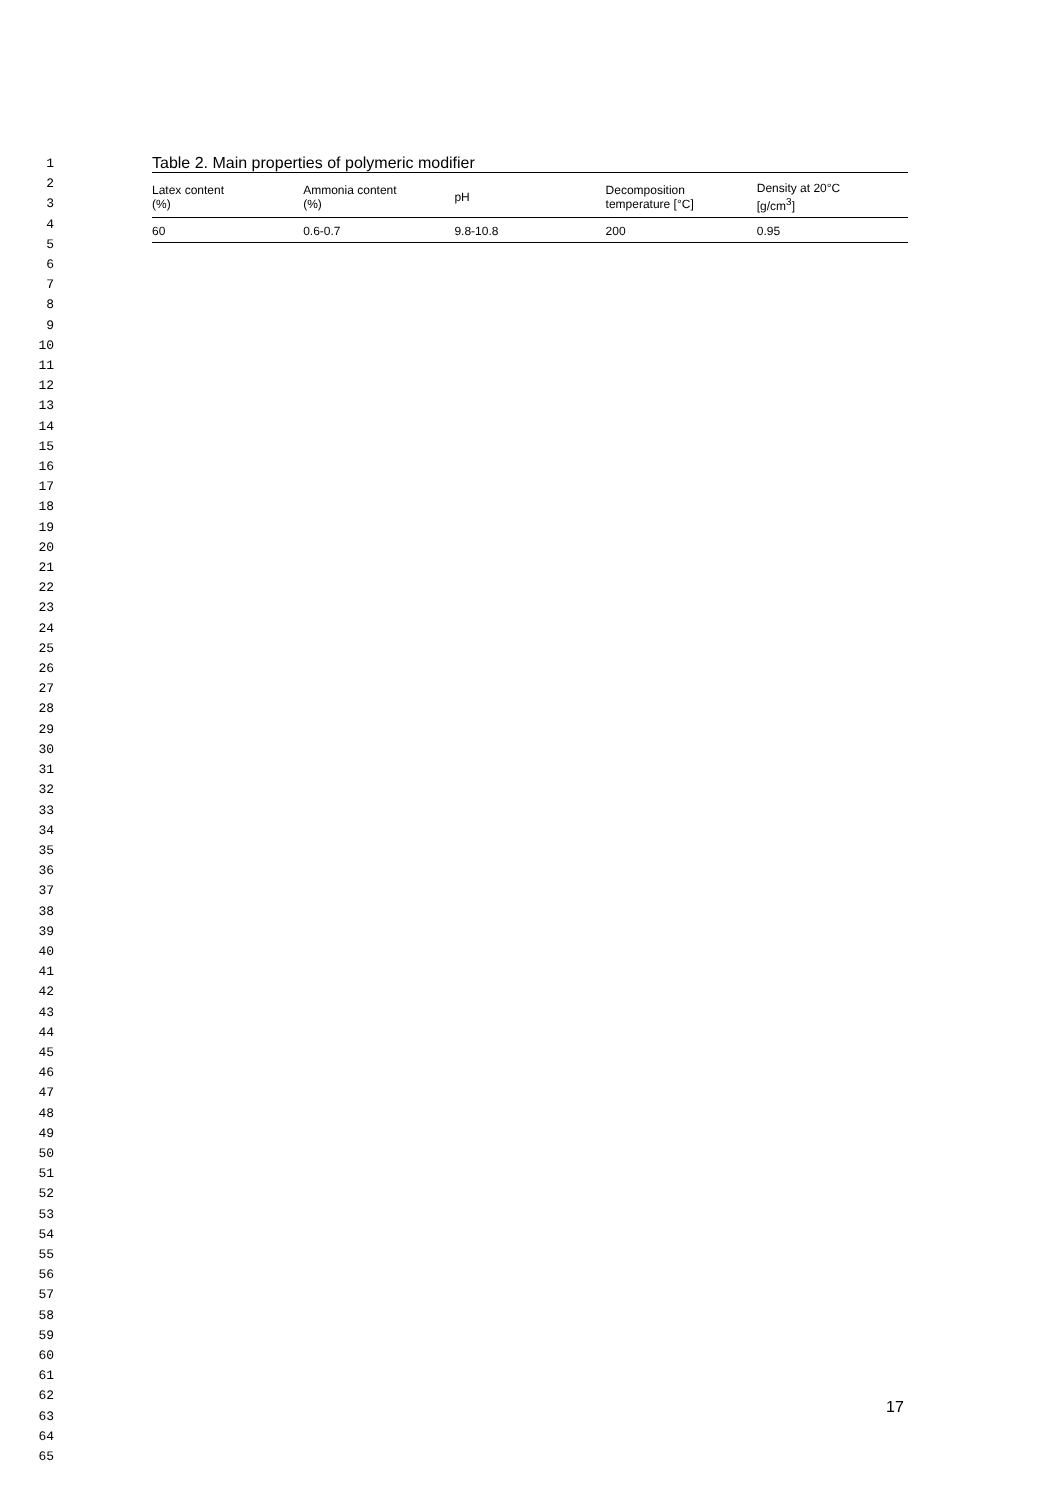1
2
3
4
5
6
7
8
9
10
11
12
13
14
15
16
17
18
19
20
21
22
23
24
25
26
27
28
29
30
31
32
33
34
35
36
37
38
39
40
41
42
43
44
45
46
47
48
49
50
51
52
53
54
55
56
57
58
59
60
61
62
63
64
65
Table 2. Main properties of polymeric modifier
| Latex content (%) | Ammonia content (%) | pH | Decomposition temperature [°C] | Density at 20°C [g/cm<sup>3</sup>] |
| --- | --- | --- | --- | --- |
| 60 | 0.6-0.7 | 9.8-10.8 | 200 | 0.95 |
17